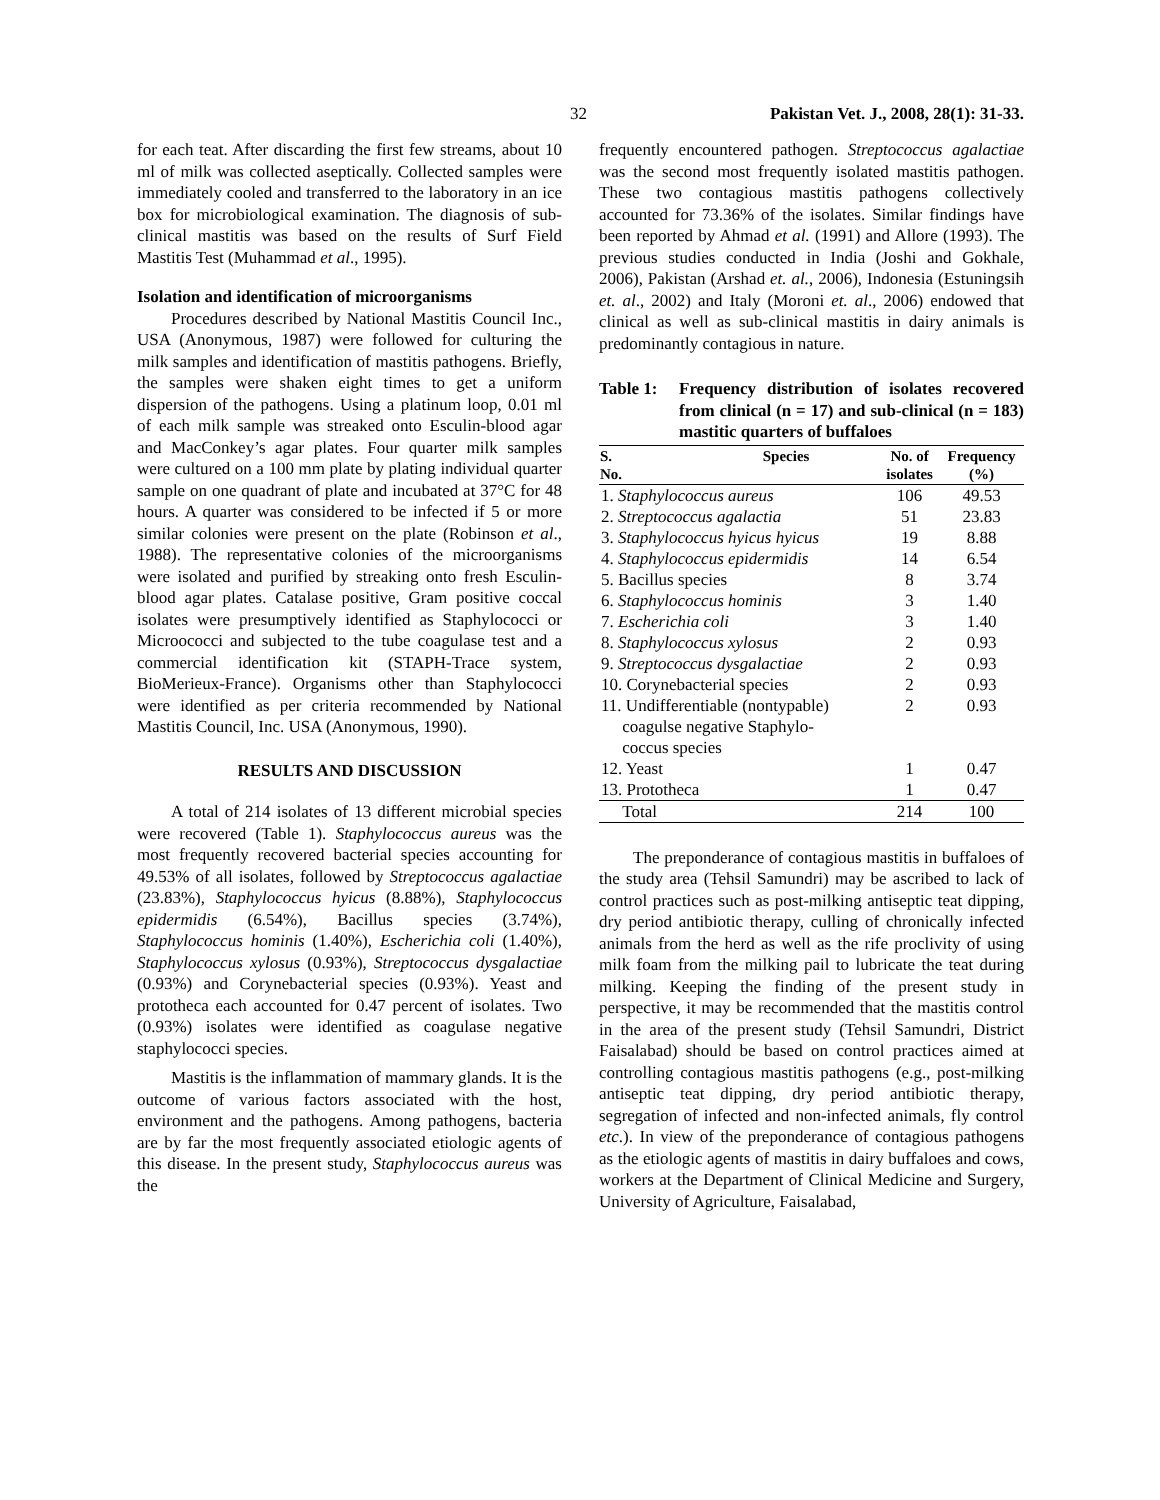32 Pakistan Vet. J., 2008, 28(1): 31-33.
for each teat. After discarding the first few streams, about 10 ml of milk was collected aseptically. Collected samples were immediately cooled and transferred to the laboratory in an ice box for microbiological examination. The diagnosis of sub-clinical mastitis was based on the results of Surf Field Mastitis Test (Muhammad et al., 1995).
Isolation and identification of microorganisms
Procedures described by National Mastitis Council Inc., USA (Anonymous, 1987) were followed for culturing the milk samples and identification of mastitis pathogens. Briefly, the samples were shaken eight times to get a uniform dispersion of the pathogens. Using a platinum loop, 0.01 ml of each milk sample was streaked onto Esculin-blood agar and MacConkey’s agar plates. Four quarter milk samples were cultured on a 100 mm plate by plating individual quarter sample on one quadrant of plate and incubated at 37°C for 48 hours. A quarter was considered to be infected if 5 or more similar colonies were present on the plate (Robinson et al., 1988). The representative colonies of the microorganisms were isolated and purified by streaking onto fresh Esculin-blood agar plates. Catalase positive, Gram positive coccal isolates were presumptively identified as Staphylococci or Microococci and subjected to the tube coagulase test and a commercial identification kit (STAPH-Trace system, BioMerieux-France). Organisms other than Staphylococci were identified as per criteria recommended by National Mastitis Council, Inc. USA (Anonymous, 1990).
RESULTS AND DISCUSSION
A total of 214 isolates of 13 different microbial species were recovered (Table 1). Staphylococcus aureus was the most frequently recovered bacterial species accounting for 49.53% of all isolates, followed by Streptococcus agalactiae (23.83%), Staphylococcus hyicus (8.88%), Staphylococcus epidermidis (6.54%), Bacillus species (3.74%), Staphylococcus hominis (1.40%), Escherichia coli (1.40%), Staphylococcus xylosus (0.93%), Streptococcus dysgalactiae (0.93%) and Corynebacterial species (0.93%). Yeast and prototheca each accounted for 0.47 percent of isolates. Two (0.93%) isolates were identified as coagulase negative staphylococci species.
Mastitis is the inflammation of mammary glands. It is the outcome of various factors associated with the host, environment and the pathogens. Among pathogens, bacteria are by far the most frequently associated etiologic agents of this disease. In the present study, Staphylococcus aureus was the
frequently encountered pathogen. Streptococcus agalactiae was the second most frequently isolated mastitis pathogen. These two contagious mastitis pathogens collectively accounted for 73.36% of the isolates. Similar findings have been reported by Ahmad et al. (1991) and Allore (1993). The previous studies conducted in India (Joshi and Gokhale, 2006), Pakistan (Arshad et. al., 2006), Indonesia (Estuningsih et. al., 2002) and Italy (Moroni et. al., 2006) endowed that clinical as well as sub-clinical mastitis in dairy animals is predominantly contagious in nature.
Table 1: Frequency distribution of isolates recovered from clinical (n = 17) and sub-clinical (n = 183) mastitic quarters of buffaloes
| S. No. | Species | No. of isolates | Frequency (%) |
| --- | --- | --- | --- |
| 1. Staphylococcus aureus | | 106 | 49.53 |
| 2. Streptococcus agalactia | | 51 | 23.83 |
| 3. Staphylococcus hyicus hyicus | | 19 | 8.88 |
| 4. Staphylococcus epidermidis | | 14 | 6.54 |
| 5. Bacillus species | | 8 | 3.74 |
| 6. Staphylococcus hominis | | 3 | 1.40 |
| 7. Escherichia coli | | 3 | 1.40 |
| 8. Staphylococcus xylosus | | 2 | 0.93 |
| 9. Streptococcus dysgalactiae | | 2 | 0.93 |
| 10. Corynebacterial species | | 2 | 0.93 |
| 11. Undifferentiable (nontypable) coagulse negative Staphylo- coccus species | | 2 | 0.93 |
| 12. Yeast | | 1 | 0.47 |
| 13. Prototheca | | 1 | 0.47 |
| Total | | 214 | 100 |
The preponderance of contagious mastitis in buffaloes of the study area (Tehsil Samundri) may be ascribed to lack of control practices such as post-milking antiseptic teat dipping, dry period antibiotic therapy, culling of chronically infected animals from the herd as well as the rife proclivity of using milk foam from the milking pail to lubricate the teat during milking. Keeping the finding of the present study in perspective, it may be recommended that the mastitis control in the area of the present study (Tehsil Samundri, District Faisalabad) should be based on control practices aimed at controlling contagious mastitis pathogens (e.g., post-milking antiseptic teat dipping, dry period antibiotic therapy, segregation of infected and non-infected animals, fly control etc.). In view of the preponderance of contagious pathogens as the etiologic agents of mastitis in dairy buffaloes and cows, workers at the Department of Clinical Medicine and Surgery, University of Agriculture, Faisalabad,